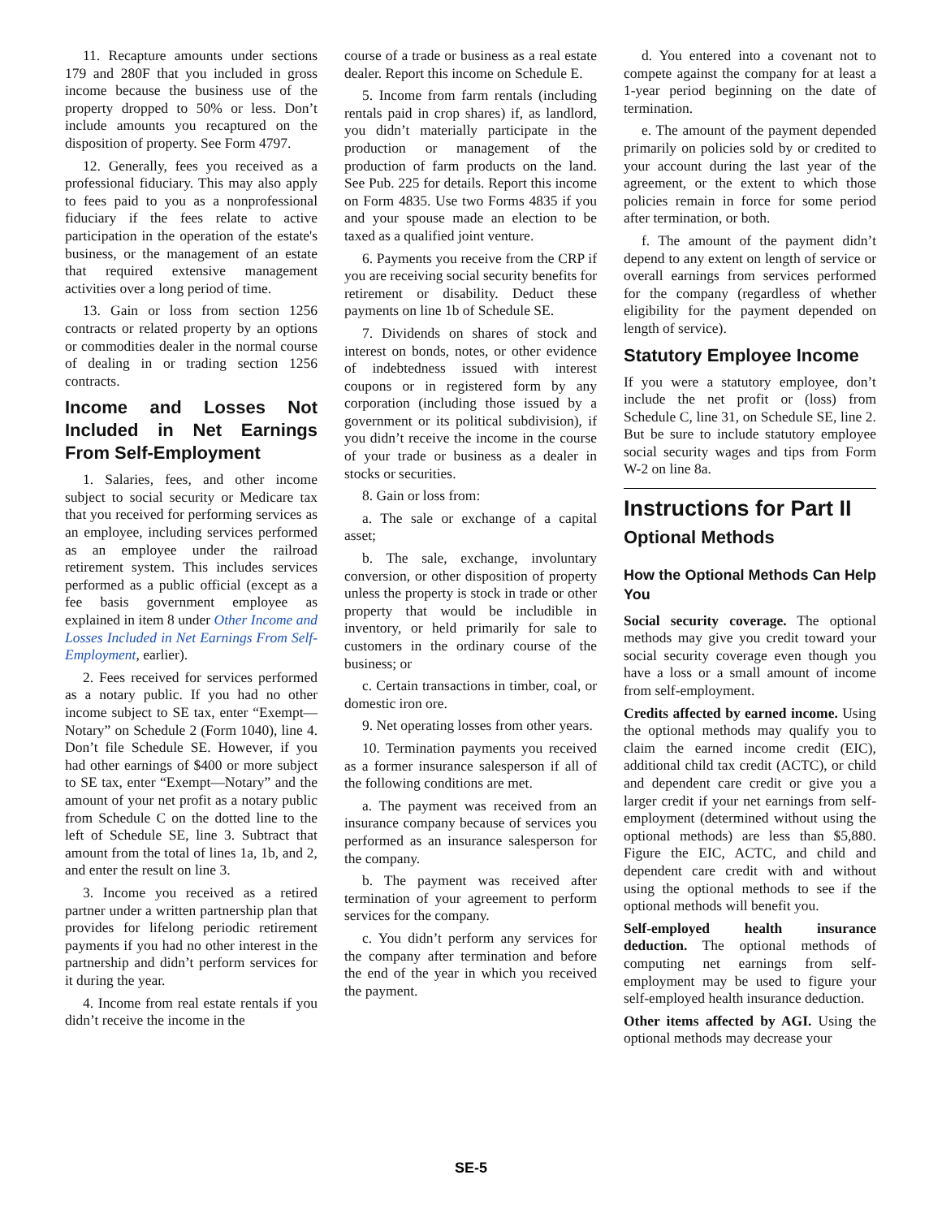11. Recapture amounts under sections 179 and 280F that you included in gross income because the business use of the property dropped to 50% or less. Don’t include amounts you recaptured on the disposition of property. See Form 4797.
12. Generally, fees you received as a professional fiduciary. This may also apply to fees paid to you as a nonprofessional fiduciary if the fees relate to active participation in the operation of the estate's business, or the management of an estate that required extensive management activities over a long period of time.
13. Gain or loss from section 1256 contracts or related property by an options or commodities dealer in the normal course of dealing in or trading section 1256 contracts.
Income and Losses Not Included in Net Earnings From Self-Employment
1. Salaries, fees, and other income subject to social security or Medicare tax that you received for performing services as an employee, including services performed as an employee under the railroad retirement system. This includes services performed as a public official (except as a fee basis government employee as explained in item 8 under Other Income and Losses Included in Net Earnings From Self-Employment, earlier).
2. Fees received for services performed as a notary public. If you had no other income subject to SE tax, enter “Exempt—Notary” on Schedule 2 (Form 1040), line 4. Don’t file Schedule SE. However, if you had other earnings of $400 or more subject to SE tax, enter “Exempt—Notary” and the amount of your net profit as a notary public from Schedule C on the dotted line to the left of Schedule SE, line 3. Subtract that amount from the total of lines 1a, 1b, and 2, and enter the result on line 3.
3. Income you received as a retired partner under a written partnership plan that provides for lifelong periodic retirement payments if you had no other interest in the partnership and didn’t perform services for it during the year.
4. Income from real estate rentals if you didn’t receive the income in the
course of a trade or business as a real estate dealer. Report this income on Schedule E.
5. Income from farm rentals (including rentals paid in crop shares) if, as landlord, you didn’t materially participate in the production or management of the production of farm products on the land. See Pub. 225 for details. Report this income on Form 4835. Use two Forms 4835 if you and your spouse made an election to be taxed as a qualified joint venture.
6. Payments you receive from the CRP if you are receiving social security benefits for retirement or disability. Deduct these payments on line 1b of Schedule SE.
7. Dividends on shares of stock and interest on bonds, notes, or other evidence of indebtedness issued with interest coupons or in registered form by any corporation (including those issued by a government or its political subdivision), if you didn’t receive the income in the course of your trade or business as a dealer in stocks or securities.
8. Gain or loss from:
a. The sale or exchange of a capital asset;
b. The sale, exchange, involuntary conversion, or other disposition of property unless the property is stock in trade or other property that would be includible in inventory, or held primarily for sale to customers in the ordinary course of the business; or
c. Certain transactions in timber, coal, or domestic iron ore.
9. Net operating losses from other years.
10. Termination payments you received as a former insurance salesperson if all of the following conditions are met.
a. The payment was received from an insurance company because of services you performed as an insurance salesperson for the company.
b. The payment was received after termination of your agreement to perform services for the company.
c. You didn’t perform any services for the company after termination and before the end of the year in which you received the payment.
d. You entered into a covenant not to compete against the company for at least a 1-year period beginning on the date of termination.
e. The amount of the payment depended primarily on policies sold by or credited to your account during the last year of the agreement, or the extent to which those policies remain in force for some period after termination, or both.
f. The amount of the payment didn’t depend to any extent on length of service or overall earnings from services performed for the company (regardless of whether eligibility for the payment depended on length of service).
Statutory Employee Income
If you were a statutory employee, don’t include the net profit or (loss) from Schedule C, line 31, on Schedule SE, line 2. But be sure to include statutory employee social security wages and tips from Form W-2 on line 8a.
Instructions for Part II
Optional Methods
How the Optional Methods Can Help You
Social security coverage. The optional methods may give you credit toward your social security coverage even though you have a loss or a small amount of income from self-employment.
Credits affected by earned income. Using the optional methods may qualify you to claim the earned income credit (EIC), additional child tax credit (ACTC), or child and dependent care credit or give you a larger credit if your net earnings from self-employment (determined without using the optional methods) are less than $5,880. Figure the EIC, ACTC, and child and dependent care credit with and without using the optional methods to see if the optional methods will benefit you.
Self-employed health insurance deduction. The optional methods of computing net earnings from self-employment may be used to figure your self-employed health insurance deduction.
Other items affected by AGI. Using the optional methods may decrease your
SE-5